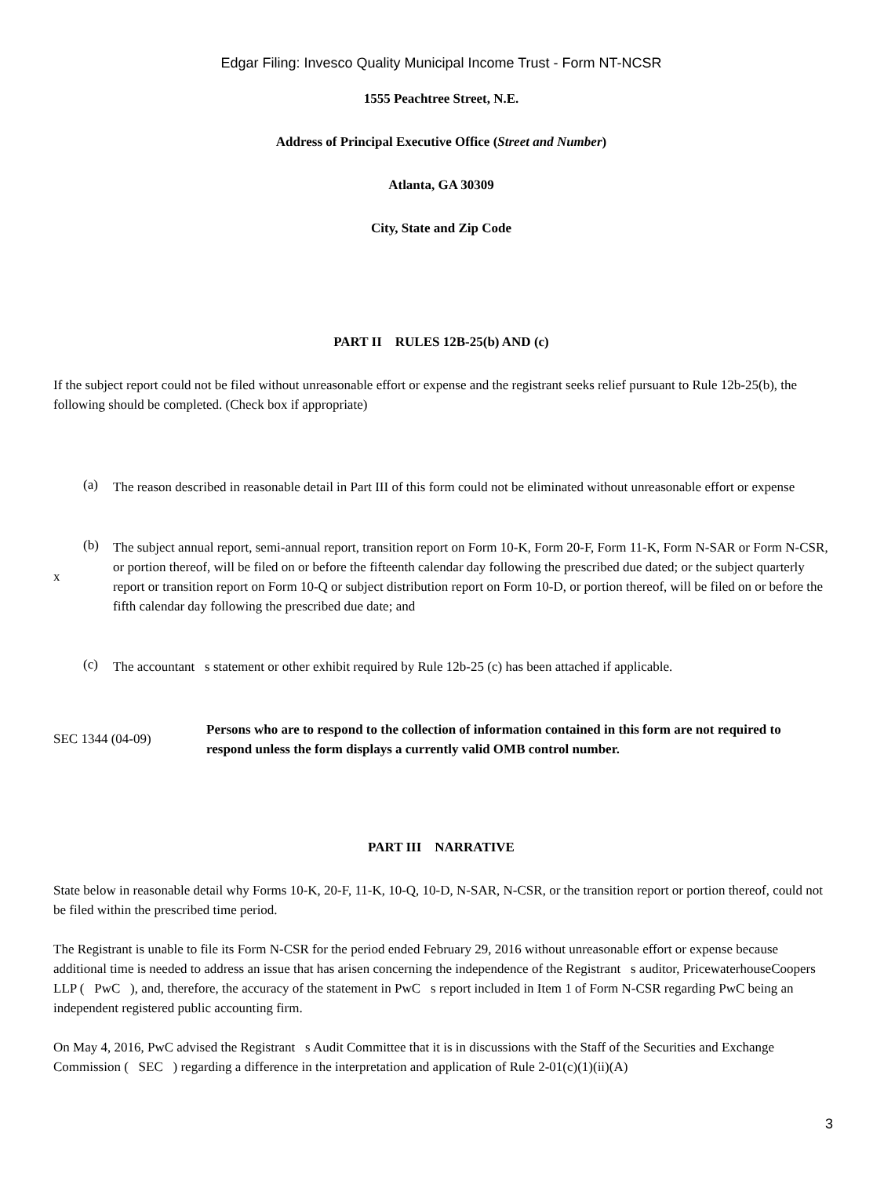Edgar Filing: Invesco Quality Municipal Income Trust - Form NT-NCSR
1555 Peachtree Street, N.E.
Address of Principal Executive Office (Street and Number)
Atlanta, GA 30309
City, State and Zip Code
PART II RULES 12B-25(b) AND (c)
If the subject report could not be filed without unreasonable effort or expense and the registrant seeks relief pursuant to Rule 12b-25(b), the following should be completed. (Check box if appropriate)
(a)
The reason described in reasonable detail in Part III of this form could not be eliminated without unreasonable effort or expense
x (b)
The subject annual report, semi-annual report, transition report on Form 10-K, Form 20-F, Form 11-K, Form N-SAR or Form N-CSR, or portion thereof, will be filed on or before the fifteenth calendar day following the prescribed due dated; or the subject quarterly report or transition report on Form 10-Q or subject distribution report on Form 10-D, or portion thereof, will be filed on or before the fifth calendar day following the prescribed due date; and
(c)
The accountant s statement or other exhibit required by Rule 12b-25 (c) has been attached if applicable.
SEC 1344 (04-09)
Persons who are to respond to the collection of information contained in this form are not required to respond unless the form displays a currently valid OMB control number.
PART III NARRATIVE
State below in reasonable detail why Forms 10-K, 20-F, 11-K, 10-Q, 10-D, N-SAR, N-CSR, or the transition report or portion thereof, could not be filed within the prescribed time period.
The Registrant is unable to file its Form N-CSR for the period ended February 29, 2016 without unreasonable effort or expense because additional time is needed to address an issue that has arisen concerning the independence of the Registrant s auditor, PricewaterhouseCoopers LLP ( PwC ), and, therefore, the accuracy of the statement in PwC s report included in Item 1 of Form N-CSR regarding PwC being an independent registered public accounting firm.
On May 4, 2016, PwC advised the Registrant s Audit Committee that it is in discussions with the Staff of the Securities and Exchange Commission ( SEC ) regarding a difference in the interpretation and application of Rule 2-01(c)(1)(ii)(A)
3